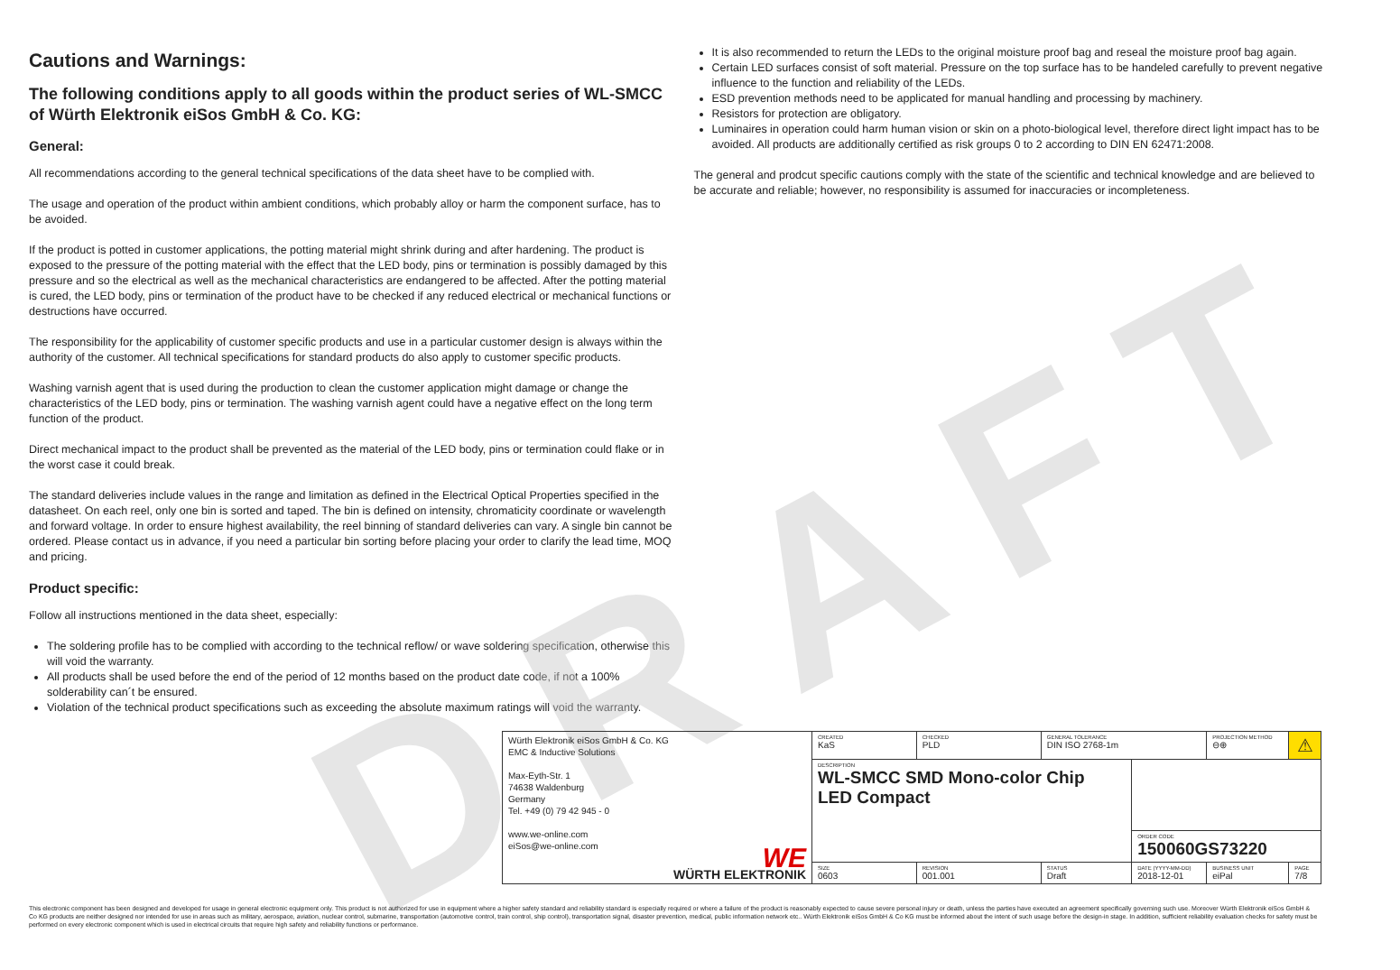DRAFT
Cautions and Warnings:
The following conditions apply to all goods within the product series of WL-SMCC of Würth Elektronik eiSos GmbH & Co. KG:
General:
All recommendations according to the general technical specifications of the data sheet have to be complied with.
The usage and operation of the product within ambient conditions, which probably alloy or harm the component surface, has to be avoided.
If the product is potted in customer applications, the potting material might shrink during and after hardening. The product is exposed to the pressure of the potting material with the effect that the LED body, pins or termination is possibly damaged by this pressure and so the electrical as well as the mechanical characteristics are endangered to be affected. After the potting material is cured, the LED body, pins or termination of the product have to be checked if any reduced electrical or mechanical functions or destructions have occurred.
The responsibility for the applicability of customer specific products and use in a particular customer design is always within the authority of the customer. All technical specifications for standard products do also apply to customer specific products.
Washing varnish agent that is used during the production to clean the customer application might damage or change the characteristics of the LED body, pins or termination. The washing varnish agent could have a negative effect on the long term function of the product.
Direct mechanical impact to the product shall be prevented as the material of the LED body, pins or termination could flake or in the worst case it could break.
The standard deliveries include values in the range and limitation as defined in the Electrical Optical Properties specified in the datasheet. On each reel, only one bin is sorted and taped. The bin is defined on intensity, chromaticity coordinate or wavelength and forward voltage. In order to ensure highest availability, the reel binning of standard deliveries can vary. A single bin cannot be ordered. Please contact us in advance, if you need a particular bin sorting before placing your order to clarify the lead time, MOQ and pricing.
Product specific:
Follow all instructions mentioned in the data sheet, especially:
The soldering profile has to be complied with according to the technical reflow/ or wave soldering specification, otherwise this will void the warranty.
All products shall be used before the end of the period of 12 months based on the product date code, if not a 100% solderability can´t be ensured.
Violation of the technical product specifications such as exceeding the absolute maximum ratings will void the warranty.
It is also recommended to return the LEDs to the original moisture proof bag and reseal the moisture proof bag again.
Certain LED surfaces consist of soft material. Pressure on the top surface has to be handeled carefully to prevent negative influence to the function and reliability of the LEDs.
ESD prevention methods need to be applicated for manual handling and processing by machinery.
Resistors for protection are obligatory.
Luminaires in operation could harm human vision or skin on a photo-biological level, therefore direct light impact has to be avoided. All products are additionally certified as risk groups 0 to 2 according to DIN EN 62471:2008.
The general and prodcut specific cautions comply with the state of the scientific and technical knowledge and are believed to be accurate and reliable; however, no responsibility is assumed for inaccuracies or incompleteness.
| Würth Elektronik eiSos GmbH & Co. KG EMC & Inductive Solutions Max-Eyth-Str. 1 74638 Waldenburg Germany Tel. +49 (0) 79 42 945 - 0 www.we-online.com eiSos@we-online.com WE WÜRTH ELEKTRONIK | CREATED KaS | CHECKED PLD | GENERAL TOLERANCE DIN ISO 2768-1m | | PROJECTION METHOD ⊖⊕ | ⚠ |
| | DESCRIPTION WL-SMCC SMD Mono-color Chip LED Compact | | | | | |
| | | | | ORDER CODE 150060GS73220 | | |
| | SIZE 0603 | REVISION 001.001 | STATUS Draft | DATE (YYYY-MM-DD) 2018-12-01 | BUSINESS UNIT eiPal | PAGE 7/8 |
This electronic component has been designed and developed for usage in general electronic equipment only. This product is not authorized for use in equipment where a higher safety standard and reliability standard is especially required or where a failure of the product is reasonably expected to cause severe personal injury or death, unless the parties have executed an agreement specifically governing such use. Moreover Würth Elektronik eiSos GmbH & Co KG products are neither designed nor intended for use in areas such as military, aerospace, aviation, nuclear control, submarine, transportation (automotive control, train control, ship control), transportation signal, disaster prevention, medical, public information network etc.. Würth Elektronik eiSos GmbH & Co KG must be informed about the intent of such usage before the design-in stage. In addition, sufficient reliability evaluation checks for safety must be performed on every electronic component which is used in electrical circuits that require high safety and reliability functions or performance.